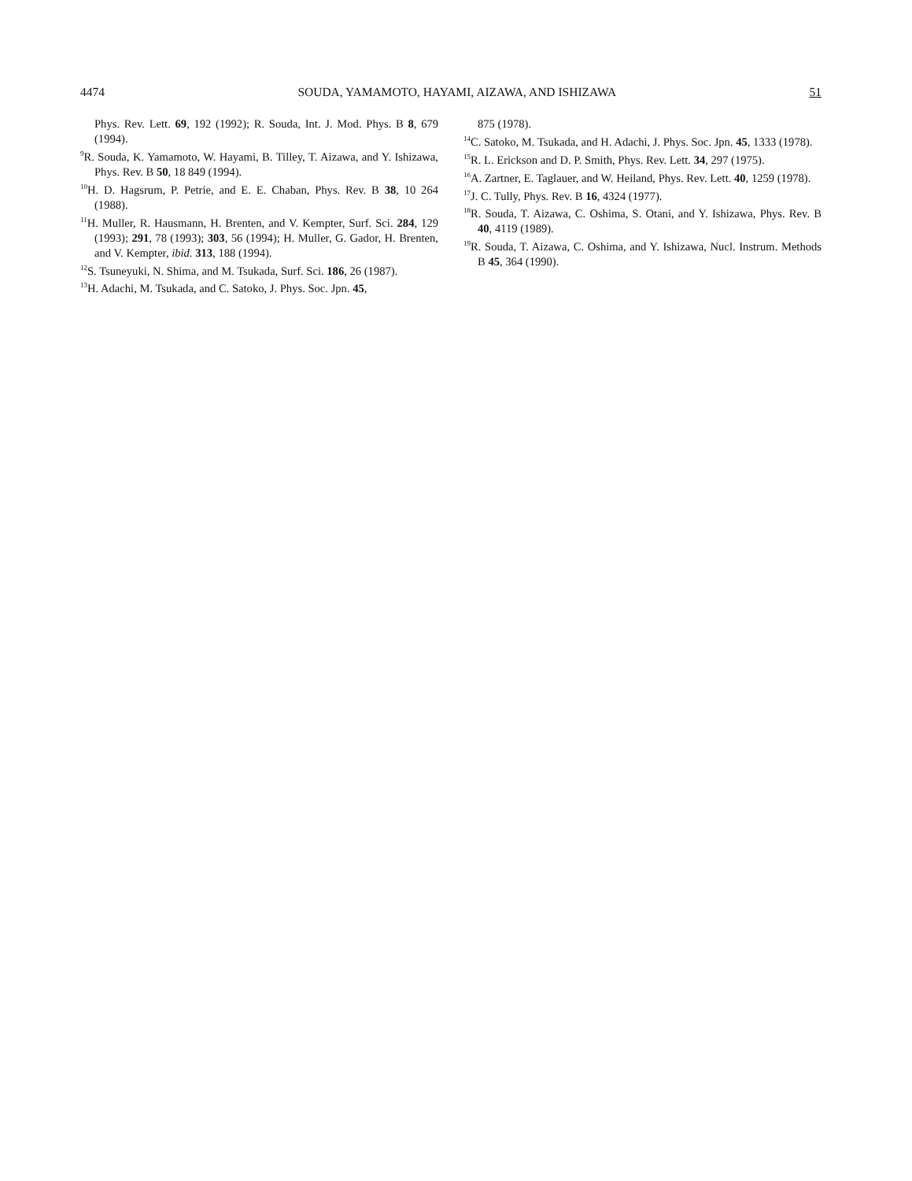4474 SOUDA, YAMAMOTO, HAYAMI, AIZAWA, AND ISHIZAWA 51
Phys. Rev. Lett. 69, 192 (1992); R. Souda, Int. J. Mod. Phys. B 8, 679 (1994).
<sup>9</sup> R. Souda, K. Yamamoto, W. Hayami, B. Tilley, T. Aizawa, and Y. Ishizawa, Phys. Rev. B 50, 18 849 (1994).
<sup>10</sup>H. D. Hagsrum, P. Petrie, and E. E. Chaban, Phys. Rev. B 38, 10 264 (1988).
<sup>11</sup>H. Muller, R. Hausmann, H. Brenten, and V. Kempter, Surf. Sci. 284, 129 (1993); 291, 78 (1993); 303, 56 (1994); H. Muller, G. Gador, H. Brenten, and V. Kempter, ibid. 313, 188 (1994).
<sup>12</sup> S. Tsuneyuki, N. Shima, and M. Tsukada, Surf. Sci. 186, 26 (1987).
<sup>13</sup>H. Adachi, M. Tsukada, and C. Satoko, J. Phys. Soc. Jpn. 45,
875 (1978).
<sup>14</sup>C. Satoko, M. Tsukada, and H. Adachi, J. Phys. Soc. Jpn. 45, 1333 (1978).
<sup>15</sup> R. L. Erickson and D. P. Smith, Phys. Rev. Lett. 34, 297 (1975).
<sup>16</sup> A. Zartner, E. Taglauer, and W. Heiland, Phys. Rev. Lett. 40, 1259 (1978).
<sup>17</sup> J. C. Tully, Phys. Rev. B 16, 4324 (1977).
<sup>18</sup> R. Souda, T. Aizawa, C. Oshima, S. Otani, and Y. Ishizawa, Phys. Rev. B 40, 4119 (1989).
<sup>19</sup> R. Souda, T. Aizawa, C. Oshima, and Y. Ishizawa, Nucl. Instrum. Methods B 45, 364 (1990).